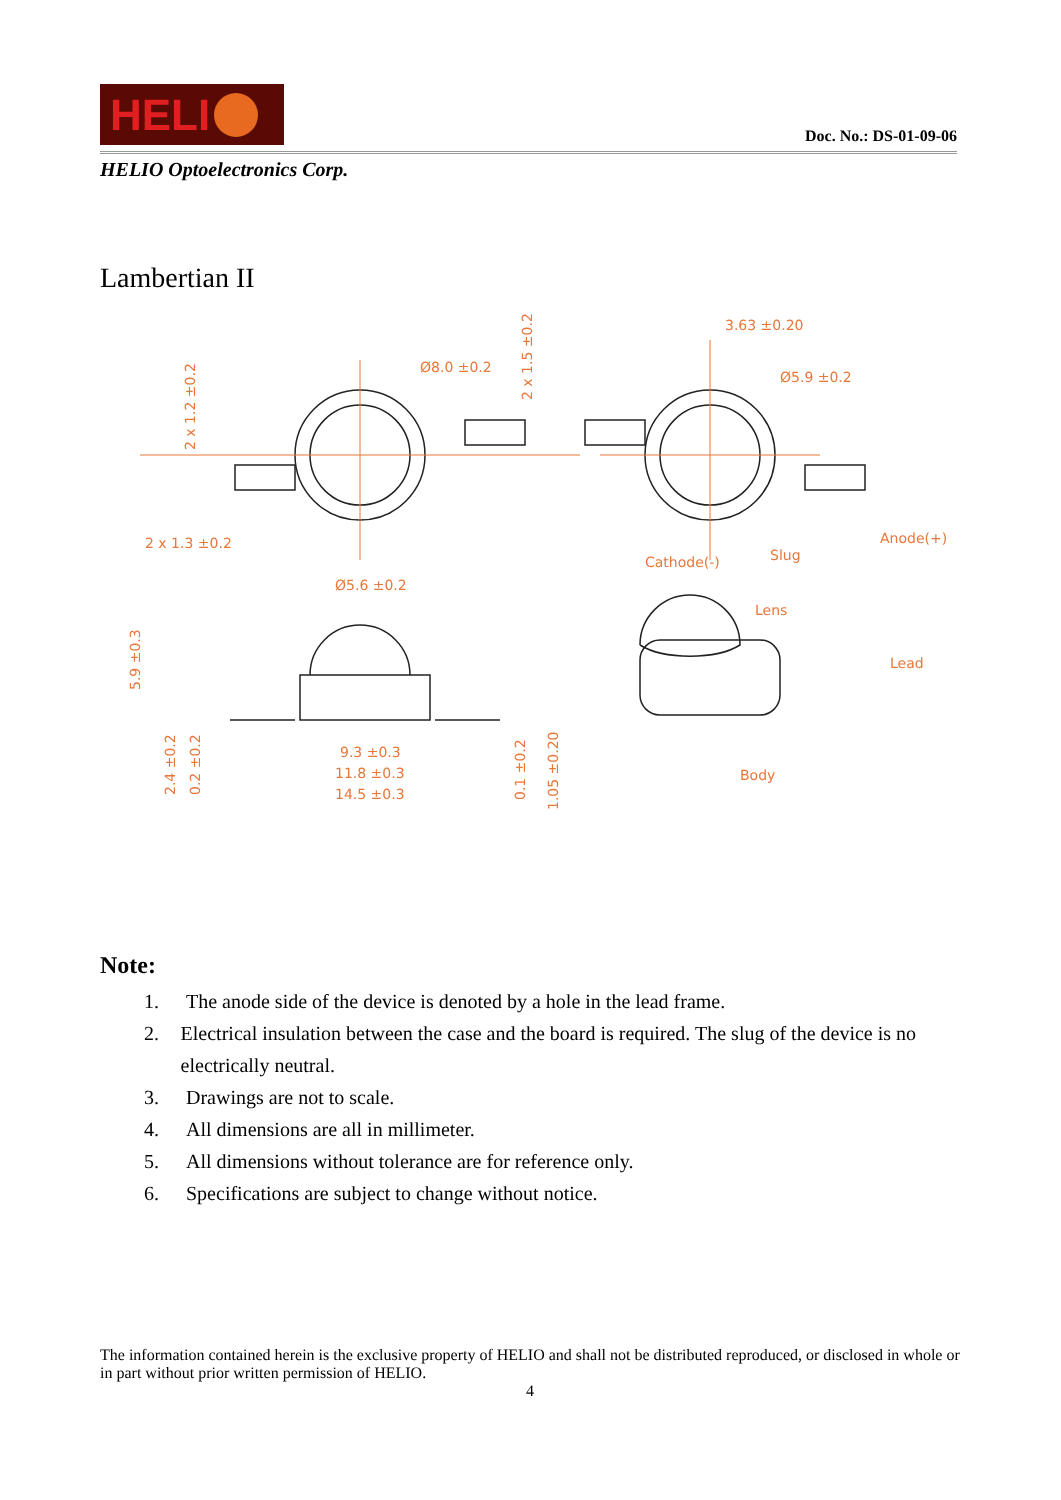HELI
Doc. No.: DS-01-09-06
HELIO Optoelectronics Corp.
Lambertian II
Ø8.0 ±0.2
3.63 ±0.20
Ø5.9 ±0.2
2 x 1.2 ±0.2
2 x 1.5 ±0.2
2 x 1.3 ±0.2
Cathode(-)
Slug
Anode(+)
Ø5.6 ±0.2
Lens
Lead
Body
5.9 ±0.3
2.4 ±0.2
0.2 ±0.2
9.3 ±0.3
11.8 ±0.3
14.5 ±0.3
0.1 ±0.2
1.05 ±0.20
Note:
1. The anode side of the device is denoted by a hole in the lead frame.
2. Electrical insulation between the case and the board is required. The slug of the device is no electrically neutral.
3. Drawings are not to scale.
4. All dimensions are all in millimeter.
5. All dimensions without tolerance are for reference only.
6. Specifications are subject to change without notice.
The information contained herein is the exclusive property of HELIO and shall not be distributed reproduced, or disclosed in whole or in part without prior written permission of HELIO.
4